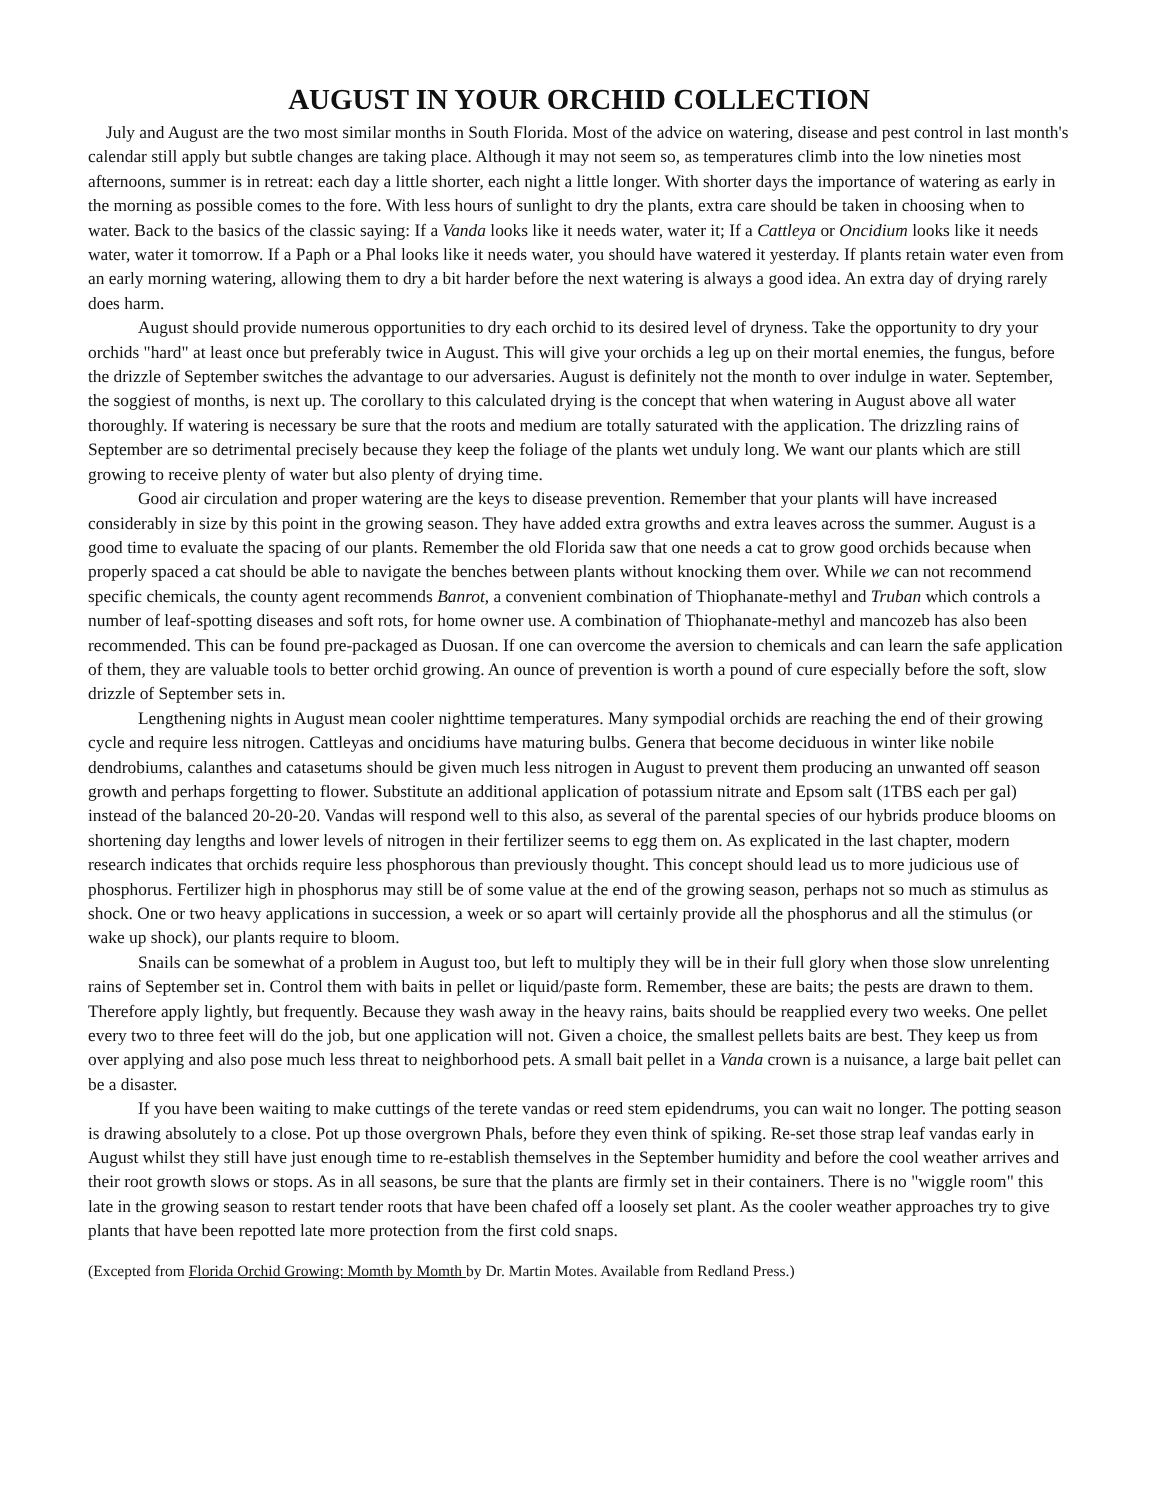AUGUST IN YOUR ORCHID COLLECTION
July and August are the two most similar months in South Florida. Most of the advice on watering, disease and pest control in last month's calendar still apply but subtle changes are taking place. Although it may not seem so, as temperatures climb into the low nineties most afternoons, summer is in retreat: each day a little shorter, each night a little longer. With shorter days the importance of watering as early in the morning as possible comes to the fore. With less hours of sunlight to dry the plants, extra care should be taken in choosing when to water. Back to the basics of the classic saying: If a Vanda looks like it needs water, water it; If a Cattleya or Oncidium looks like it needs water, water it tomorrow. If a Paph or a Phal looks like it needs water, you should have watered it yesterday. If plants retain water even from an early morning watering, allowing them to dry a bit harder before the next watering is always a good idea. An extra day of drying rarely does harm.
August should provide numerous opportunities to dry each orchid to its desired level of dryness. Take the opportunity to dry your orchids "hard" at least once but preferably twice in August. This will give your orchids a leg up on their mortal enemies, the fungus, before the drizzle of September switches the advantage to our adversaries. August is definitely not the month to over indulge in water. September, the soggiest of months, is next up. The corollary to this calculated drying is the concept that when watering in August above all water thoroughly. If watering is necessary be sure that the roots and medium are totally saturated with the application. The drizzling rains of September are so detrimental precisely because they keep the foliage of the plants wet unduly long. We want our plants which are still growing to receive plenty of water but also plenty of drying time.
Good air circulation and proper watering are the keys to disease prevention. Remember that your plants will have increased considerably in size by this point in the growing season. They have added extra growths and extra leaves across the summer. August is a good time to evaluate the spacing of our plants. Remember the old Florida saw that one needs a cat to grow good orchids because when properly spaced a cat should be able to navigate the benches between plants without knocking them over. While we can not recommend specific chemicals, the county agent recommends Banrot, a convenient combination of Thiophanate-methyl and Truban which controls a number of leaf-spotting diseases and soft rots, for home owner use. A combination of Thiophanate-methyl and mancozeb has also been recommended. This can be found pre-packaged as Duosan. If one can overcome the aversion to chemicals and can learn the safe application of them, they are valuable tools to better orchid growing. An ounce of prevention is worth a pound of cure especially before the soft, slow drizzle of September sets in.
Lengthening nights in August mean cooler nighttime temperatures. Many sympodial orchids are reaching the end of their growing cycle and require less nitrogen. Cattleyas and oncidiums have maturing bulbs. Genera that become deciduous in winter like nobile dendrobiums, calanthes and catasetums should be given much less nitrogen in August to prevent them producing an unwanted off season growth and perhaps forgetting to flower. Substitute an additional application of potassium nitrate and Epsom salt (1TBS each per gal) instead of the balanced 20-20-20. Vandas will respond well to this also, as several of the parental species of our hybrids produce blooms on shortening day lengths and lower levels of nitrogen in their fertilizer seems to egg them on. As explicated in the last chapter, modern research indicates that orchids require less phosphorous than previously thought. This concept should lead us to more judicious use of phosphorus. Fertilizer high in phosphorus may still be of some value at the end of the growing season, perhaps not so much as stimulus as shock. One or two heavy applications in succession, a week or so apart will certainly provide all the phosphorus and all the stimulus (or wake up shock), our plants require to bloom.
Snails can be somewhat of a problem in August too, but left to multiply they will be in their full glory when those slow unrelenting rains of September set in. Control them with baits in pellet or liquid/paste form. Remember, these are baits; the pests are drawn to them. Therefore apply lightly, but frequently. Because they wash away in the heavy rains, baits should be reapplied every two weeks. One pellet every two to three feet will do the job, but one application will not. Given a choice, the smallest pellets baits are best. They keep us from over applying and also pose much less threat to neighborhood pets. A small bait pellet in a Vanda crown is a nuisance, a large bait pellet can be a disaster.
If you have been waiting to make cuttings of the terete vandas or reed stem epidendrums, you can wait no longer. The potting season is drawing absolutely to a close. Pot up those overgrown Phals, before they even think of spiking. Re-set those strap leaf vandas early in August whilst they still have just enough time to re-establish themselves in the September humidity and before the cool weather arrives and their root growth slows or stops. As in all seasons, be sure that the plants are firmly set in their containers. There is no "wiggle room" this late in the growing season to restart tender roots that have been chafed off a loosely set plant. As the cooler weather approaches try to give plants that have been repotted late more protection from the first cold snaps.
(Excepted from Florida Orchid Growing: Momth by Momth by Dr. Martin Motes. Available from Redland Press.)